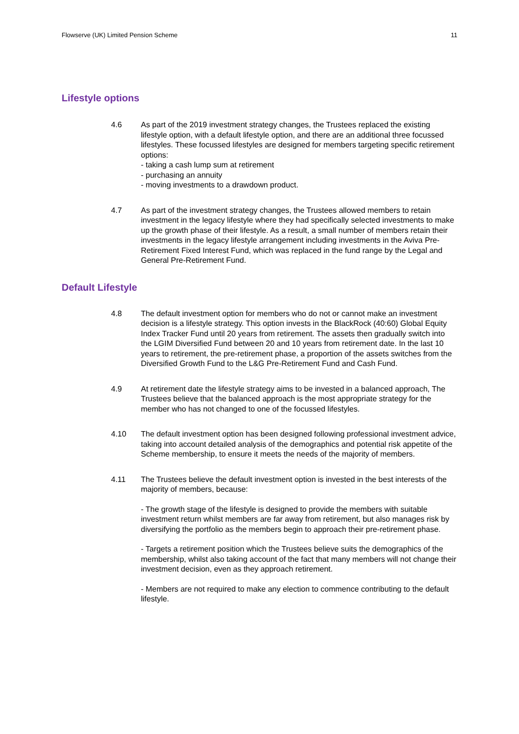Flowserve (UK) Limited Pension Scheme 11
Lifestyle options
4.6 As part of the 2019 investment strategy changes, the Trustees replaced the existing lifestyle option, with a default lifestyle option, and there are an additional three focussed lifestyles. These focussed lifestyles are designed for members targeting specific retirement options:
- taking a cash lump sum at retirement
- purchasing an annuity
- moving investments to a drawdown product.
4.7 As part of the investment strategy changes, the Trustees allowed members to retain investment in the legacy lifestyle where they had specifically selected investments to make up the growth phase of their lifestyle. As a result, a small number of members retain their investments in the legacy lifestyle arrangement including investments in the Aviva Pre-Retirement Fixed Interest Fund, which was replaced in the fund range by the Legal and General Pre-Retirement Fund.
Default Lifestyle
4.8 The default investment option for members who do not or cannot make an investment decision is a lifestyle strategy. This option invests in the BlackRock (40:60) Global Equity Index Tracker Fund until 20 years from retirement. The assets then gradually switch into the LGIM Diversified Fund between 20 and 10 years from retirement date. In the last 10 years to retirement, the pre-retirement phase, a proportion of the assets switches from the Diversified Growth Fund to the L&G Pre-Retirement Fund and Cash Fund.
4.9 At retirement date the lifestyle strategy aims to be invested in a balanced approach, The Trustees believe that the balanced approach is the most appropriate strategy for the member who has not changed to one of the focussed lifestyles.
4.10 The default investment option has been designed following professional investment advice, taking into account detailed analysis of the demographics and potential risk appetite of the Scheme membership, to ensure it meets the needs of the majority of members.
4.11 The Trustees believe the default investment option is invested in the best interests of the majority of members, because:
- The growth stage of the lifestyle is designed to provide the members with suitable investment return whilst members are far away from retirement, but also manages risk by diversifying the portfolio as the members begin to approach their pre-retirement phase.
- Targets a retirement position which the Trustees believe suits the demographics of the membership, whilst also taking account of the fact that many members will not change their investment decision, even as they approach retirement.
- Members are not required to make any election to commence contributing to the default lifestyle.